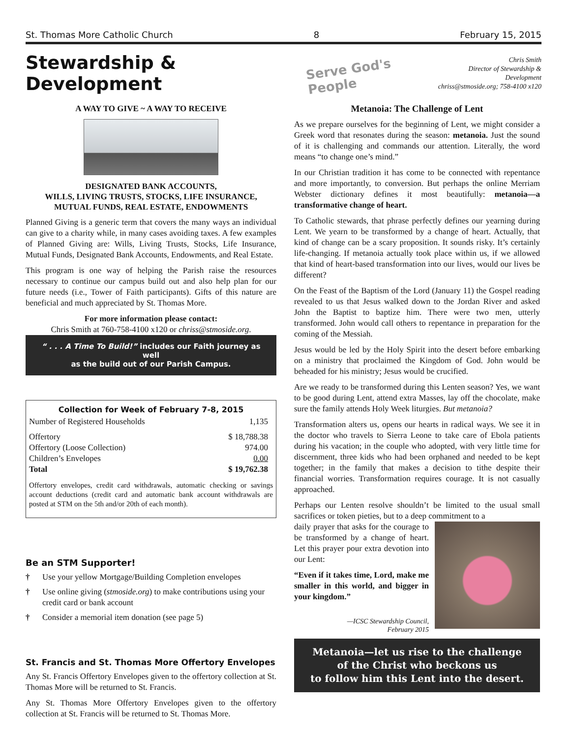St. Thomas More Catholic Church 8 February 15, 2015
Stewardship & Development
Serve God's People
Chris Smith
Director of Stewardship & Development
chriss@stmoside.org; 758-4100 x120
A WAY TO GIVE ~ A WAY TO RECEIVE
DESIGNATED BANK ACCOUNTS,
WILLS, LIVING TRUSTS, STOCKS, LIFE INSURANCE,
MUTUAL FUNDS, REAL ESTATE, ENDOWMENTS
Planned Giving is a generic term that covers the many ways an individual can give to a charity while, in many cases avoiding taxes. A few examples of Planned Giving are: Wills, Living Trusts, Stocks, Life Insurance, Mutual Funds, Designated Bank Accounts, Endowments, and Real Estate.
This program is one way of helping the Parish raise the resources necessary to continue our campus build out and also help plan for our future needs (i.e., Tower of Faith participants). Gifts of this nature are beneficial and much appreciated by St. Thomas More.
For more information please contact:
Chris Smith at 760-758-4100 x120 or chriss@stmoside.org.
“ . . . A Time To Build!” includes our Faith journey as well
as the build out of our Parish Campus.
| Collection for Week of February 7-8, 2015 | |
| --- | --- |
| Number of Registered Households | 1,135 |
| Offertory | $ 18,788.38 |
| Offertory (Loose Collection) | 974.00 |
| Children’s Envelopes | 0.00 |
| Total | $ 19,762.38 |
Offertory envelopes, credit card withdrawals, automatic checking or savings account deductions (credit card and automatic bank account withdrawals are posted at STM on the 5th and/or 20th of each month).
Be an STM Supporter!
† Use your yellow Mortgage/Building Completion envelopes
† Use online giving (stmoside.org) to make contributions using your credit card or bank account
† Consider a memorial item donation (see page 5)
St. Francis and St. Thomas More Offertory Envelopes
Any St. Francis Offertory Envelopes given to the offertory collection at St. Thomas More will be returned to St. Francis.
Any St. Thomas More Offertory Envelopes given to the offertory collection at St. Francis will be returned to St. Thomas More.
Metanoia: The Challenge of Lent
As we prepare ourselves for the beginning of Lent, we might consider a Greek word that resonates during the season: metanoia. Just the sound of it is challenging and commands our attention. Literally, the word means “to change one’s mind.”
In our Christian tradition it has come to be connected with repentance and more importantly, to conversion. But perhaps the online Merriam Webster dictionary defines it most beautifully: metanoia—a transformative change of heart.
To Catholic stewards, that phrase perfectly defines our yearning during Lent. We yearn to be transformed by a change of heart. Actually, that kind of change can be a scary proposition. It sounds risky. It’s certainly life-changing. If metanoia actually took place within us, if we allowed that kind of heart-based transformation into our lives, would our lives be different?
On the Feast of the Baptism of the Lord (January 11) the Gospel reading revealed to us that Jesus walked down to the Jordan River and asked John the Baptist to baptize him. There were two men, utterly transformed. John would call others to repentance in preparation for the coming of the Messiah.
Jesus would be led by the Holy Spirit into the desert before embarking on a ministry that proclaimed the Kingdom of God. John would be beheaded for his ministry; Jesus would be crucified.
Are we ready to be transformed during this Lenten season? Yes, we want to be good during Lent, attend extra Masses, lay off the chocolate, make sure the family attends Holy Week liturgies. But metanoia?
Transformation alters us, opens our hearts in radical ways. We see it in the doctor who travels to Sierra Leone to take care of Ebola patients during his vacation; in the couple who adopted, with very little time for discernment, three kids who had been orphaned and needed to be kept together; in the family that makes a decision to tithe despite their financial worries. Transformation requires courage. It is not casually approached.
Perhaps our Lenten resolve shouldn’t be limited to the usual small sacrifices or token pieties, but to a deep commitment to a
daily prayer that asks for the courage to be transformed by a change of heart. Let this prayer pour extra devotion into our Lent:
“Even if it takes time, Lord, make me smaller in this world, and bigger in your kingdom.”
—ICSC Stewardship Council,
February 2015
Metanoia—let us rise to the challenge
of the Christ who beckons us
to follow him this Lent into the desert.